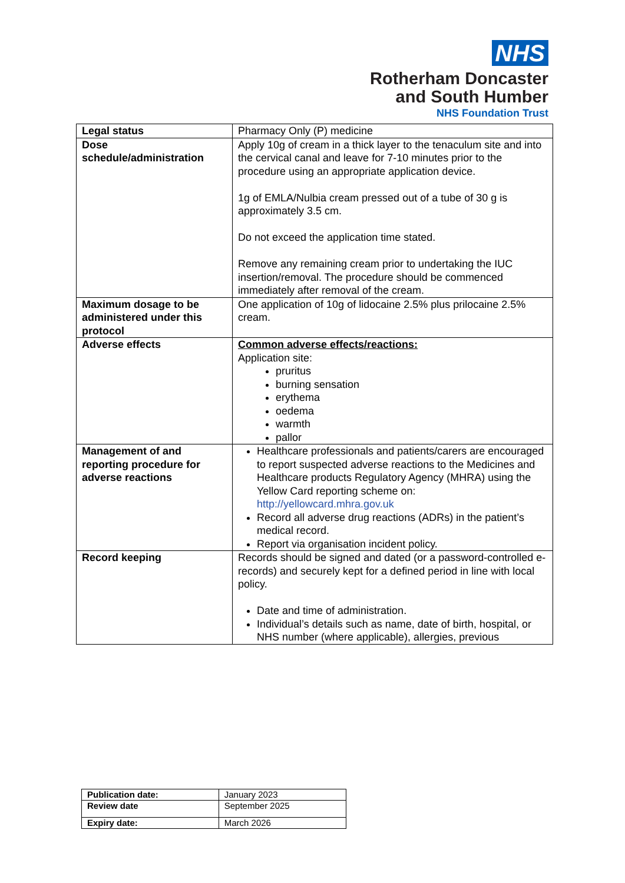NHS
Rotherham Doncaster
and South Humber
NHS Foundation Trust
| Legal status | Pharmacy Only (P) medicine |
| Dose schedule/administration | Apply 10g of cream in a thick layer to the tenaculum site and into the cervical canal and leave for 7-10 minutes prior to the procedure using an appropriate application device. 1g of EMLA/Nulbia cream pressed out of a tube of 30 g is approximately 3.5 cm. Do not exceed the application time stated. Remove any remaining cream prior to undertaking the IUC insertion/removal. The procedure should be commenced immediately after removal of the cream. |
| Maximum dosage to be administered under this protocol | One application of 10g of lidocaine 2.5% plus prilocaine 2.5% cream. |
| Adverse effects | Common adverse effects/reactions: Application site: pruritus burning sensation erythema oedema warmth pallor |
| Management of and reporting procedure for adverse reactions | Healthcare professionals and patients/carers are encouraged to report suspected adverse reactions to the Medicines and Healthcare products Regulatory Agency (MHRA) using the Yellow Card reporting scheme on: http://yellowcard.mhra.gov.uk Record all adverse drug reactions (ADRs) in the patient’s medical record. Report via organisation incident policy. |
| Record keeping | Records should be signed and dated (or a password-controlled e-records) and securely kept for a defined period in line with local policy. Date and time of administration. Individual’s details such as name, date of birth, hospital, or NHS number (where applicable), allergies, previous |
| Publication date: | January 2023 |
| Review date | September 2025 |
| Expiry date: | March 2026 |